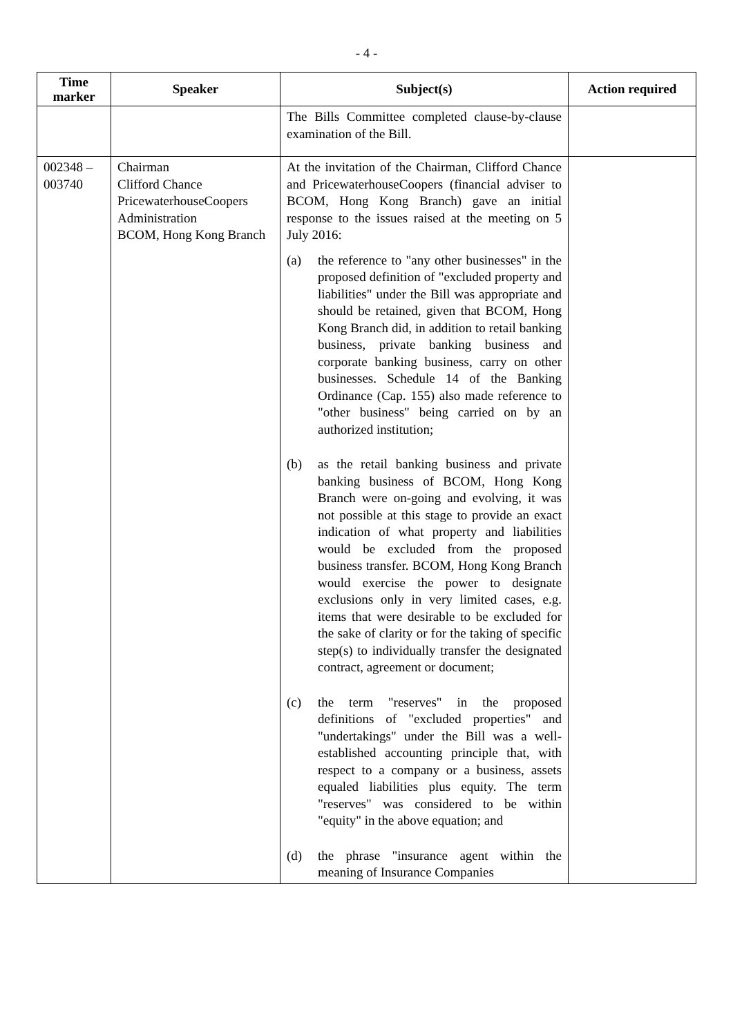- 4 -
| Time marker | Speaker | Subject(s) | Action required |
| --- | --- | --- | --- |
| | | The Bills Committee completed clause-by-clause examination of the Bill. | |
| 002348 – 003740 | Chairman Clifford Chance PricewaterhouseCoopers Administration BCOM, Hong Kong Branch | At the invitation of the Chairman, Clifford Chance and PricewaterhouseCoopers (financial adviser to BCOM, Hong Kong Branch) gave an initial response to the issues raised at the meeting on 5 July 2016: (a) the reference to "any other businesses" in the proposed definition of "excluded property and liabilities" under the Bill was appropriate and should be retained, given that BCOM, Hong Kong Branch did, in addition to retail banking business, private banking business and corporate banking business, carry on other businesses. Schedule 14 of the Banking Ordinance (Cap. 155) also made reference to "other business" being carried on by an authorized institution; (b) as the retail banking business and private banking business of BCOM, Hong Kong Branch were on-going and evolving, it was not possible at this stage to provide an exact indication of what property and liabilities would be excluded from the proposed business transfer. BCOM, Hong Kong Branch would exercise the power to designate exclusions only in very limited cases, e.g. items that were desirable to be excluded for the sake of clarity or for the taking of specific step(s) to individually transfer the designated contract, agreement or document; (c) the term "reserves" in the proposed definitions of "excluded properties" and "undertakings" under the Bill was a well-established accounting principle that, with respect to a company or a business, assets equaled liabilities plus equity. The term "reserves" was considered to be within "equity" in the above equation; and (d) the phrase "insurance agent within the meaning of Insurance Companies | |